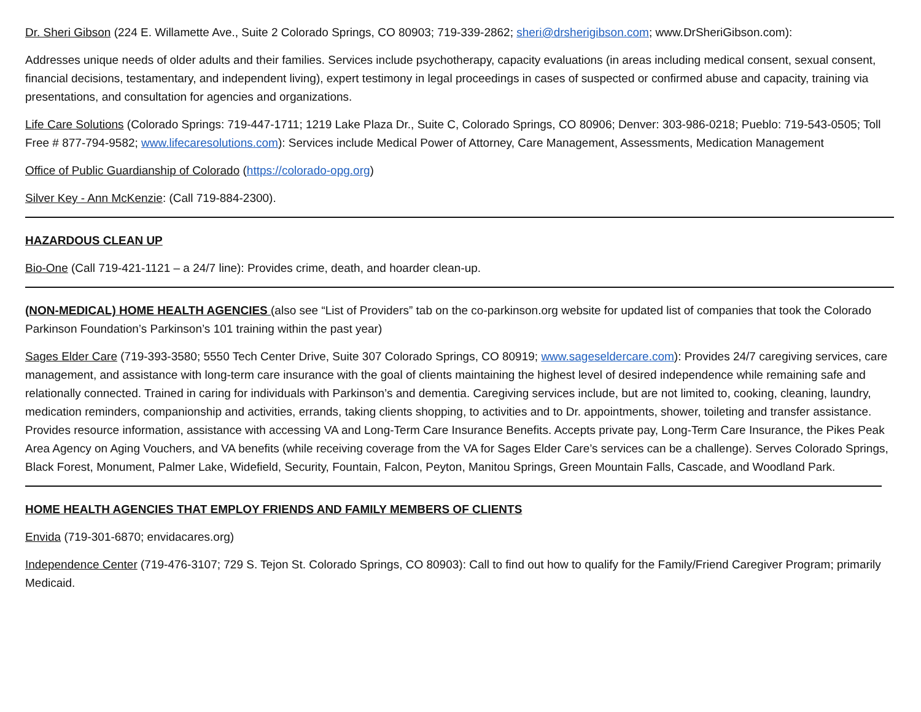Dr. Sheri Gibson (224 E. Willamette Ave., Suite 2 Colorado Springs, CO 80903; 719-339-2862; sheri@drsherigibson.com; www.DrSheriGibson.com):
Addresses unique needs of older adults and their families. Services include psychotherapy, capacity evaluations (in areas including medical consent, sexual consent, financial decisions, testamentary, and independent living), expert testimony in legal proceedings in cases of suspected or confirmed abuse and capacity, training via presentations, and consultation for agencies and organizations.
Life Care Solutions (Colorado Springs: 719-447-1711; 1219 Lake Plaza Dr., Suite C, Colorado Springs, CO 80906; Denver: 303-986-0218; Pueblo: 719-543-0505; Toll Free # 877-794-9582; www.lifecaresolutions.com): Services include Medical Power of Attorney, Care Management, Assessments, Medication Management
Office of Public Guardianship of Colorado (https://colorado-opg.org)
Silver Key - Ann McKenzie: (Call 719-884-2300).
HAZARDOUS CLEAN UP
Bio-One (Call 719-421-1121 – a 24/7 line): Provides crime, death, and hoarder clean-up.
(NON-MEDICAL) HOME HEALTH AGENCIES (also see “List of Providers” tab on the co-parkinson.org website for updated list of companies that took the Colorado Parkinson Foundation’s Parkinson’s 101 training within the past year)
Sages Elder Care (719-393-3580; 5550 Tech Center Drive, Suite 307 Colorado Springs, CO 80919; www.sageseldercare.com): Provides 24/7 caregiving services, care management, and assistance with long-term care insurance with the goal of clients maintaining the highest level of desired independence while remaining safe and relationally connected. Trained in caring for individuals with Parkinson’s and dementia. Caregiving services include, but are not limited to, cooking, cleaning, laundry, medication reminders, companionship and activities, errands, taking clients shopping, to activities and to Dr. appointments, shower, toileting and transfer assistance. Provides resource information, assistance with accessing VA and Long-Term Care Insurance Benefits. Accepts private pay, Long-Term Care Insurance, the Pikes Peak Area Agency on Aging Vouchers, and VA benefits (while receiving coverage from the VA for Sages Elder Care’s services can be a challenge). Serves Colorado Springs, Black Forest, Monument, Palmer Lake, Widefield, Security, Fountain, Falcon, Peyton, Manitou Springs, Green Mountain Falls, Cascade, and Woodland Park.
HOME HEALTH AGENCIES THAT EMPLOY FRIENDS AND FAMILY MEMBERS OF CLIENTS
Envida (719-301-6870; envidacares.org)
Independence Center (719-476-3107; 729 S. Tejon St. Colorado Springs, CO 80903): Call to find out how to qualify for the Family/Friend Caregiver Program; primarily Medicaid.